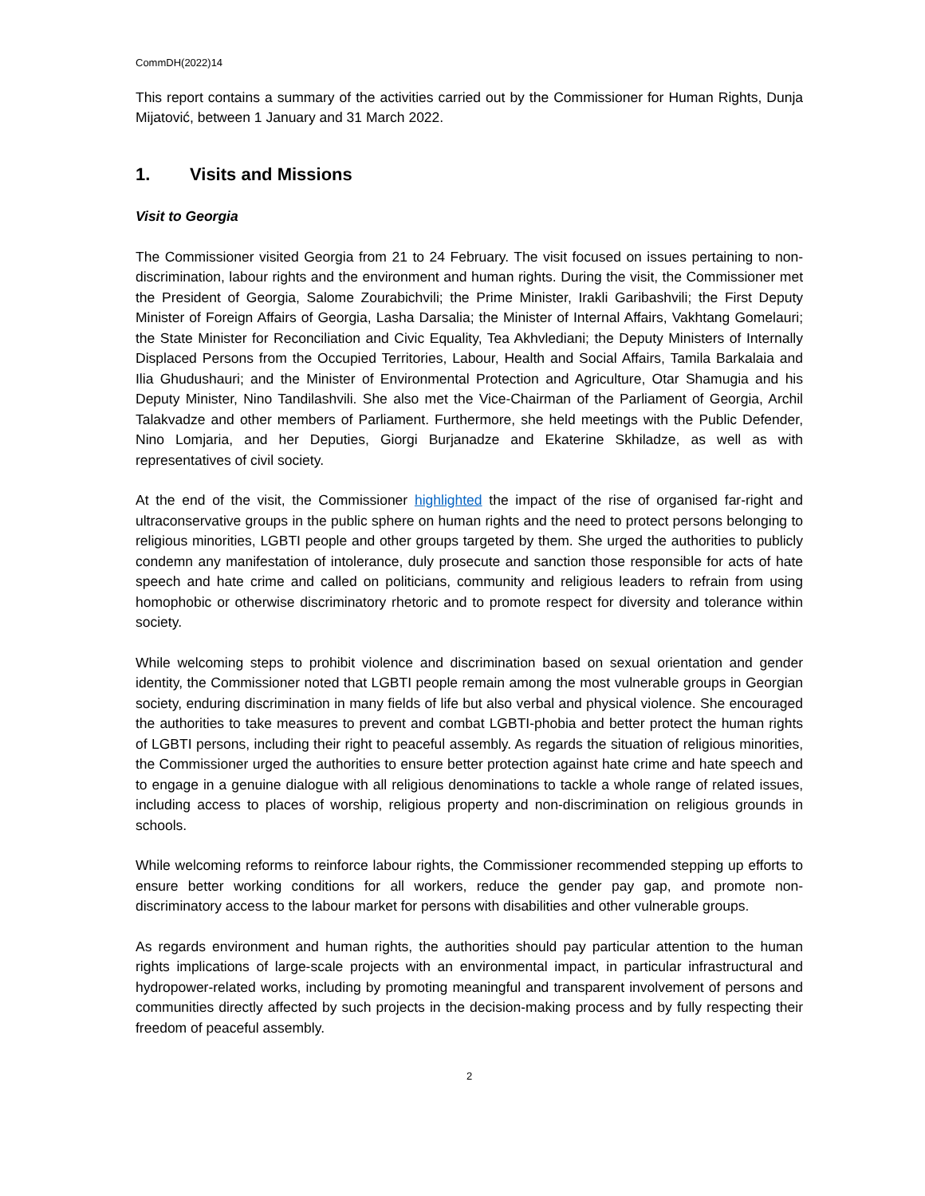CommDH(2022)14
This report contains a summary of the activities carried out by the Commissioner for Human Rights, Dunja Mijatović, between 1 January and 31 March 2022.
1. Visits and Missions
Visit to Georgia
The Commissioner visited Georgia from 21 to 24 February. The visit focused on issues pertaining to non-discrimination, labour rights and the environment and human rights. During the visit, the Commissioner met the President of Georgia, Salome Zourabichvili; the Prime Minister, Irakli Garibashvili; the First Deputy Minister of Foreign Affairs of Georgia, Lasha Darsalia; the Minister of Internal Affairs, Vakhtang Gomelauri; the State Minister for Reconciliation and Civic Equality, Tea Akhvlediani; the Deputy Ministers of Internally Displaced Persons from the Occupied Territories, Labour, Health and Social Affairs, Tamila Barkalaia and Ilia Ghudushauri; and the Minister of Environmental Protection and Agriculture, Otar Shamugia and his Deputy Minister, Nino Tandilashvili. She also met the Vice-Chairman of the Parliament of Georgia, Archil Talakvadze and other members of Parliament. Furthermore, she held meetings with the Public Defender, Nino Lomjaria, and her Deputies, Giorgi Burjanadze and Ekaterine Skhiladze, as well as with representatives of civil society.
At the end of the visit, the Commissioner highlighted the impact of the rise of organised far-right and ultraconservative groups in the public sphere on human rights and the need to protect persons belonging to religious minorities, LGBTI people and other groups targeted by them. She urged the authorities to publicly condemn any manifestation of intolerance, duly prosecute and sanction those responsible for acts of hate speech and hate crime and called on politicians, community and religious leaders to refrain from using homophobic or otherwise discriminatory rhetoric and to promote respect for diversity and tolerance within society.
While welcoming steps to prohibit violence and discrimination based on sexual orientation and gender identity, the Commissioner noted that LGBTI people remain among the most vulnerable groups in Georgian society, enduring discrimination in many fields of life but also verbal and physical violence. She encouraged the authorities to take measures to prevent and combat LGBTI-phobia and better protect the human rights of LGBTI persons, including their right to peaceful assembly. As regards the situation of religious minorities, the Commissioner urged the authorities to ensure better protection against hate crime and hate speech and to engage in a genuine dialogue with all religious denominations to tackle a whole range of related issues, including access to places of worship, religious property and non-discrimination on religious grounds in schools.
While welcoming reforms to reinforce labour rights, the Commissioner recommended stepping up efforts to ensure better working conditions for all workers, reduce the gender pay gap, and promote non-discriminatory access to the labour market for persons with disabilities and other vulnerable groups.
As regards environment and human rights, the authorities should pay particular attention to the human rights implications of large-scale projects with an environmental impact, in particular infrastructural and hydropower-related works, including by promoting meaningful and transparent involvement of persons and communities directly affected by such projects in the decision-making process and by fully respecting their freedom of peaceful assembly.
2